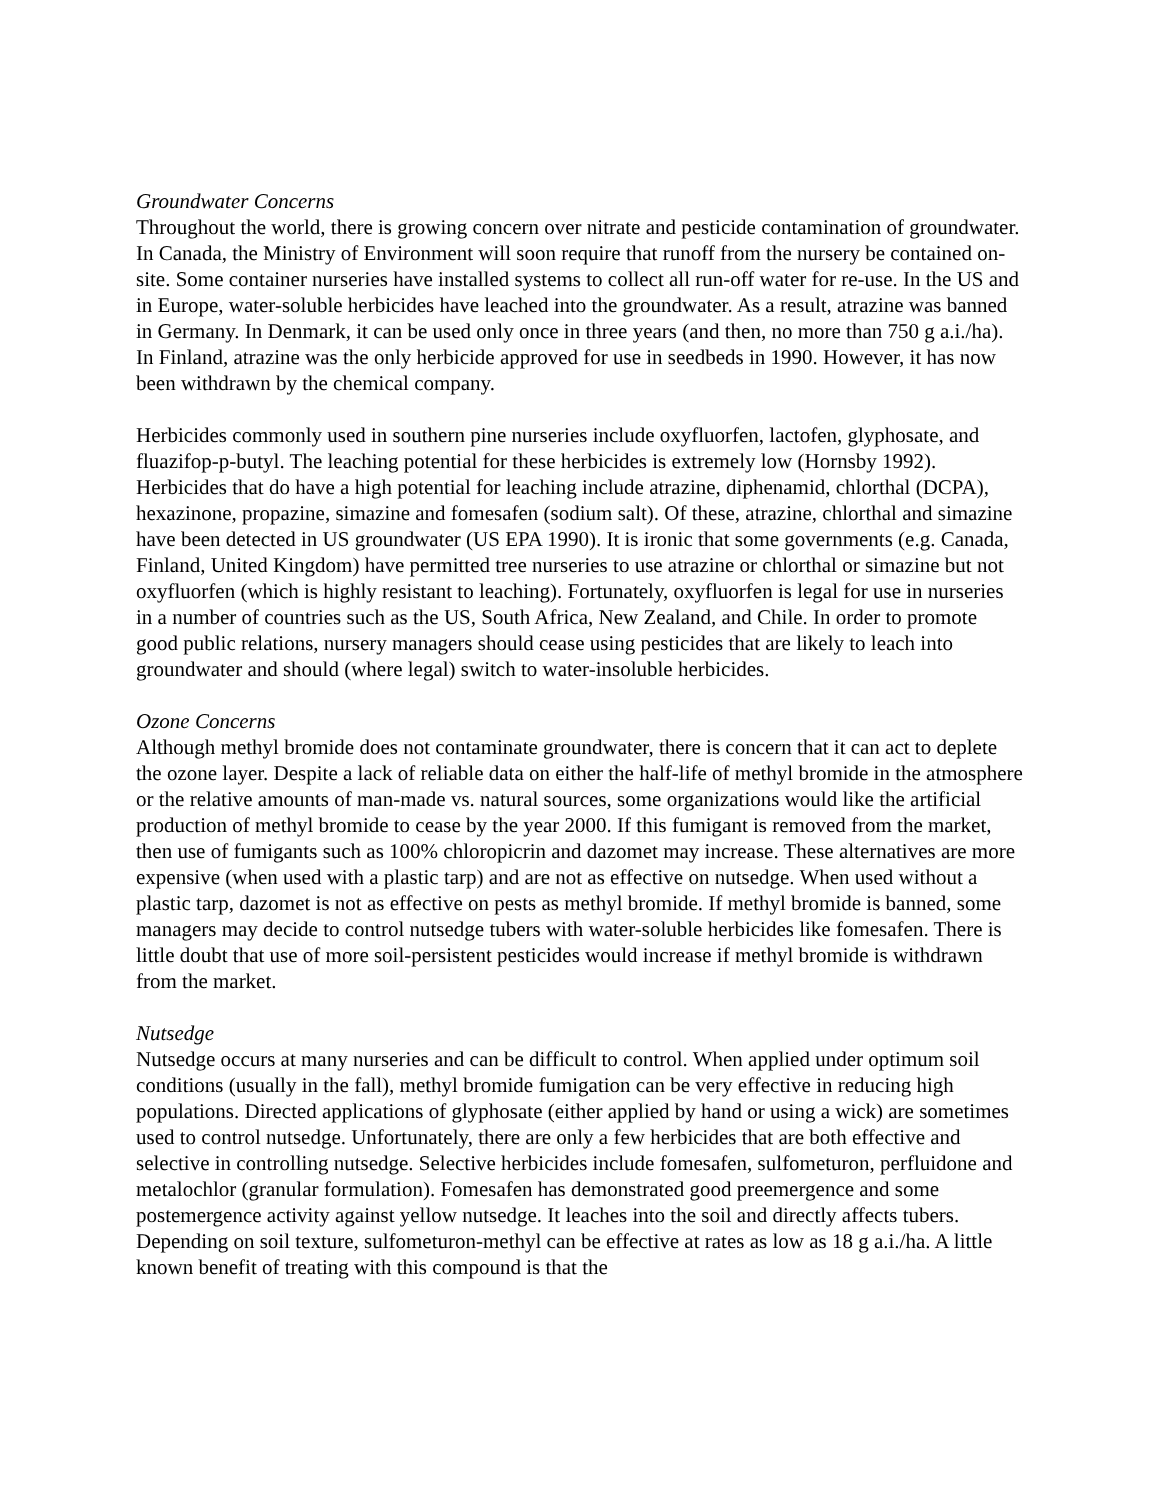Groundwater Concerns
Throughout the world, there is growing concern over nitrate and pesticide contamination of groundwater. In Canada, the Ministry of Environment will soon require that runoff from the nursery be contained on-site. Some container nurseries have installed systems to collect all run-off water for re-use. In the US and in Europe, water-soluble herbicides have leached into the groundwater. As a result, atrazine was banned in Germany. In Denmark, it can be used only once in three years (and then, no more than 750 g a.i./ha). In Finland, atrazine was the only herbicide approved for use in seedbeds in 1990. However, it has now been withdrawn by the chemical company.
Herbicides commonly used in southern pine nurseries include oxyfluorfen, lactofen, glyphosate, and fluazifop-p-butyl. The leaching potential for these herbicides is extremely low (Hornsby 1992). Herbicides that do have a high potential for leaching include atrazine, diphenamid, chlorthal (DCPA), hexazinone, propazine, simazine and fomesafen (sodium salt). Of these, atrazine, chlorthal and simazine have been detected in US groundwater (US EPA 1990). It is ironic that some governments (e.g. Canada, Finland, United Kingdom) have permitted tree nurseries to use atrazine or chlorthal or simazine but not oxyfluorfen (which is highly resistant to leaching). Fortunately, oxyfluorfen is legal for use in nurseries in a number of countries such as the US, South Africa, New Zealand, and Chile. In order to promote good public relations, nursery managers should cease using pesticides that are likely to leach into groundwater and should (where legal) switch to water-insoluble herbicides.
Ozone Concerns
Although methyl bromide does not contaminate groundwater, there is concern that it can act to deplete the ozone layer. Despite a lack of reliable data on either the half-life of methyl bromide in the atmosphere or the relative amounts of man-made vs. natural sources, some organizations would like the artificial production of methyl bromide to cease by the year 2000. If this fumigant is removed from the market, then use of fumigants such as 100% chloropicrin and dazomet may increase. These alternatives are more expensive (when used with a plastic tarp) and are not as effective on nutsedge. When used without a plastic tarp, dazomet is not as effective on pests as methyl bromide. If methyl bromide is banned, some managers may decide to control nutsedge tubers with water-soluble herbicides like fomesafen. There is little doubt that use of more soil-persistent pesticides would increase if methyl bromide is withdrawn from the market.
Nutsedge
Nutsedge occurs at many nurseries and can be difficult to control. When applied under optimum soil conditions (usually in the fall), methyl bromide fumigation can be very effective in reducing high populations. Directed applications of glyphosate (either applied by hand or using a wick) are sometimes used to control nutsedge. Unfortunately, there are only a few herbicides that are both effective and selective in controlling nutsedge. Selective herbicides include fomesafen, sulfometuron, perfluidone and metalochlor (granular formulation). Fomesafen has demonstrated good preemergence and some postemergence activity against yellow nutsedge. It leaches into the soil and directly affects tubers. Depending on soil texture, sulfometuron-methyl can be effective at rates as low as 18 g a.i./ha. A little known benefit of treating with this compound is that the